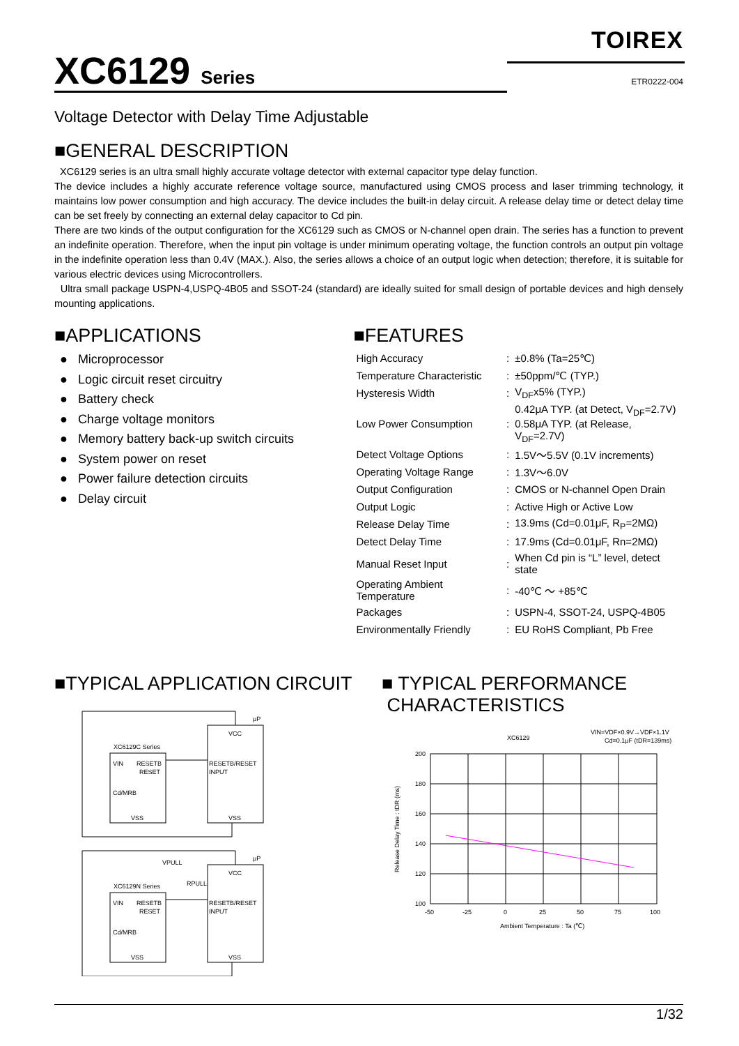TOIREX
XC6129 Series
ETR0222-004
Voltage Detector with Delay Time Adjustable
■GENERAL DESCRIPTION
XC6129 series is an ultra small highly accurate voltage detector with external capacitor type delay function.
The device includes a highly accurate reference voltage source, manufactured using CMOS process and laser trimming technology, it maintains low power consumption and high accuracy. The device includes the built-in delay circuit. A release delay time or detect delay time can be set freely by connecting an external delay capacitor to Cd pin.
There are two kinds of the output configuration for the XC6129 such as CMOS or N-channel open drain. The series has a function to prevent an indefinite operation. Therefore, when the input pin voltage is under minimum operating voltage, the function controls an output pin voltage in the indefinite operation less than 0.4V (MAX.). Also, the series allows a choice of an output logic when detection; therefore, it is suitable for various electric devices using Microcontrollers.
Ultra small package USPN-4,USPQ-4B05 and SSOT-24 (standard) are ideally suited for small design of portable devices and high densely mounting applications.
■APPLICATIONS
● Microprocessor
● Logic circuit reset circuitry
● Battery check
● Charge voltage monitors
● Memory battery back-up switch circuits
● System power on reset
● Power failure detection circuits
● Delay circuit
■FEATURES
| High Accuracy | : | ±0.8% (Ta=25℃) |
| Temperature Characteristic | : | ±50ppm/℃ (TYP.) |
| Hysteresis Width | : | V<sub>DF</sub>x5% (TYP.) |
| Low Power Consumption | : | 0.42μA TYP. (at Detect, V<sub>DF</sub>=2.7V) 0.58μA TYP. (at Release, V<sub>DF</sub>=2.7V) |
| Detect Voltage Options | : | 1.5V～5.5V (0.1V increments) |
| Operating Voltage Range | : | 1.3V～6.0V |
| Output Configuration | : | CMOS or N-channel Open Drain |
| Output Logic | : | Active High or Active Low |
| Release Delay Time | : | 13.9ms (Cd=0.01μF, R<sub>P</sub>=2MΩ) |
| Detect Delay Time | : | 17.9ms (Cd=0.01μF, Rn=2MΩ) |
| Manual Reset Input | : | When Cd pin is “L” level, detect state |
| Operating Ambient Temperature | : | -40℃ ～ +85℃ |
| Packages | : | USPN-4, SSOT-24, USPQ-4B05 |
| Environmentally Friendly | : | EU RoHS Compliant, Pb Free |
■TYPICAL APPLICATION CIRCUIT
XC6129C Series
VIN
RESETB
RESET
Cd/MRB
VSS
VCC
RESETB/RESET
INPUT
VSS
μP
XC6129N Series
VIN
RESETB
RESET
Cd/MRB
VSS
VCC
RESETB/RESET
INPUT
VSS
μP
VPULL
RPULL
■ TYPICAL PERFORMANCE
CHARACTERISTICS
XC6129
VIN=VDF×0.9V→VDF×1.1V
Cd=0.1μF (tDR=139ms)
200
180
160
140
120
100
-50
-25
0
25
50
75
100
Ambient Temperature : Ta (℃)
Release Delay Time : tDR (ms)
1/32